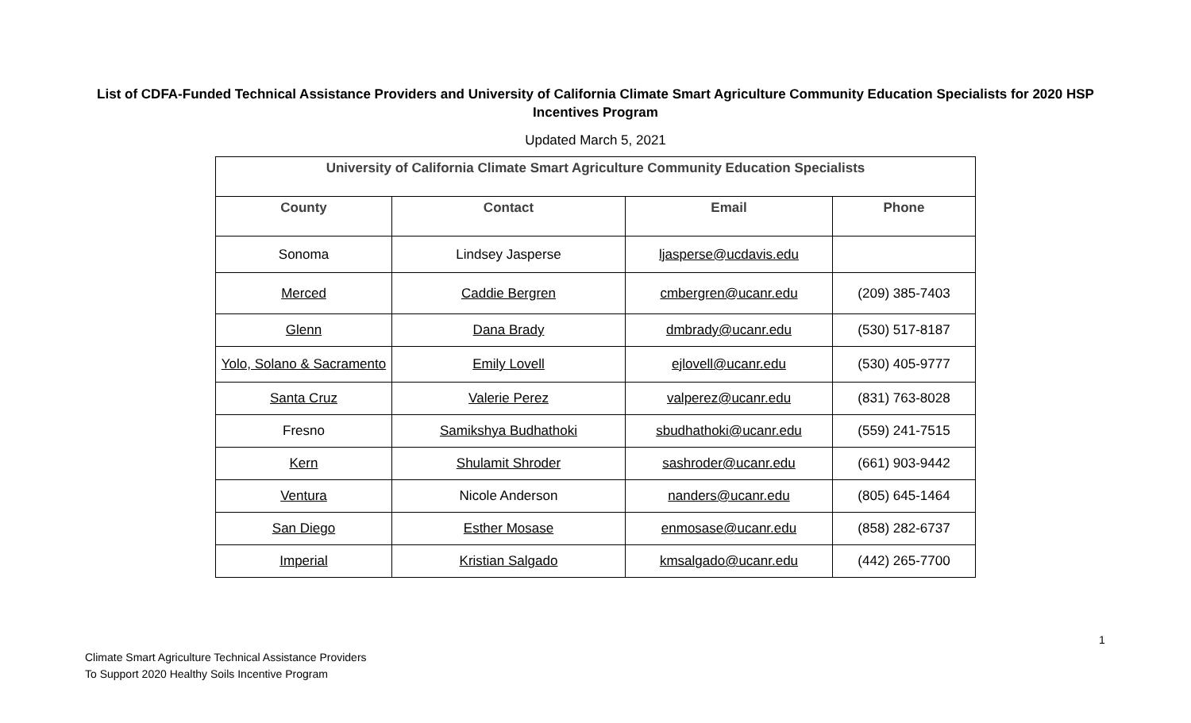List of CDFA-Funded Technical Assistance Providers and University of California Climate Smart Agriculture Community Education Specialists for 2020 HSP Incentives Program
Updated March 5, 2021
| University of California Climate Smart Agriculture Community Education Specialists | | | |
| --- | --- | --- | --- |
| County | Contact | Email | Phone |
| Sonoma | Lindsey Jasperse | ljasperse@ucdavis.edu | |
| Merced | Caddie Bergren | cmbergren@ucanr.edu | (209) 385-7403 |
| Glenn | Dana Brady | dmbrady@ucanr.edu | (530) 517-8187 |
| Yolo, Solano & Sacramento | Emily Lovell | ejlovell@ucanr.edu | (530) 405-9777 |
| Santa Cruz | Valerie Perez | valperez@ucanr.edu | (831) 763-8028 |
| Fresno | Samikshya Budhathoki | sbudhathoki@ucanr.edu | (559) 241-7515 |
| Kern | Shulamit Shroder | sashroder@ucanr.edu | (661) 903-9442 |
| Ventura | Nicole Anderson | nanders@ucanr.edu | (805) 645-1464 |
| San Diego | Esther Mosase | enmosase@ucanr.edu | (858) 282-6737 |
| Imperial | Kristian Salgado | kmsalgado@ucanr.edu | (442) 265-7700 |
1
Climate Smart Agriculture Technical Assistance Providers
To Support 2020 Healthy Soils Incentive Program